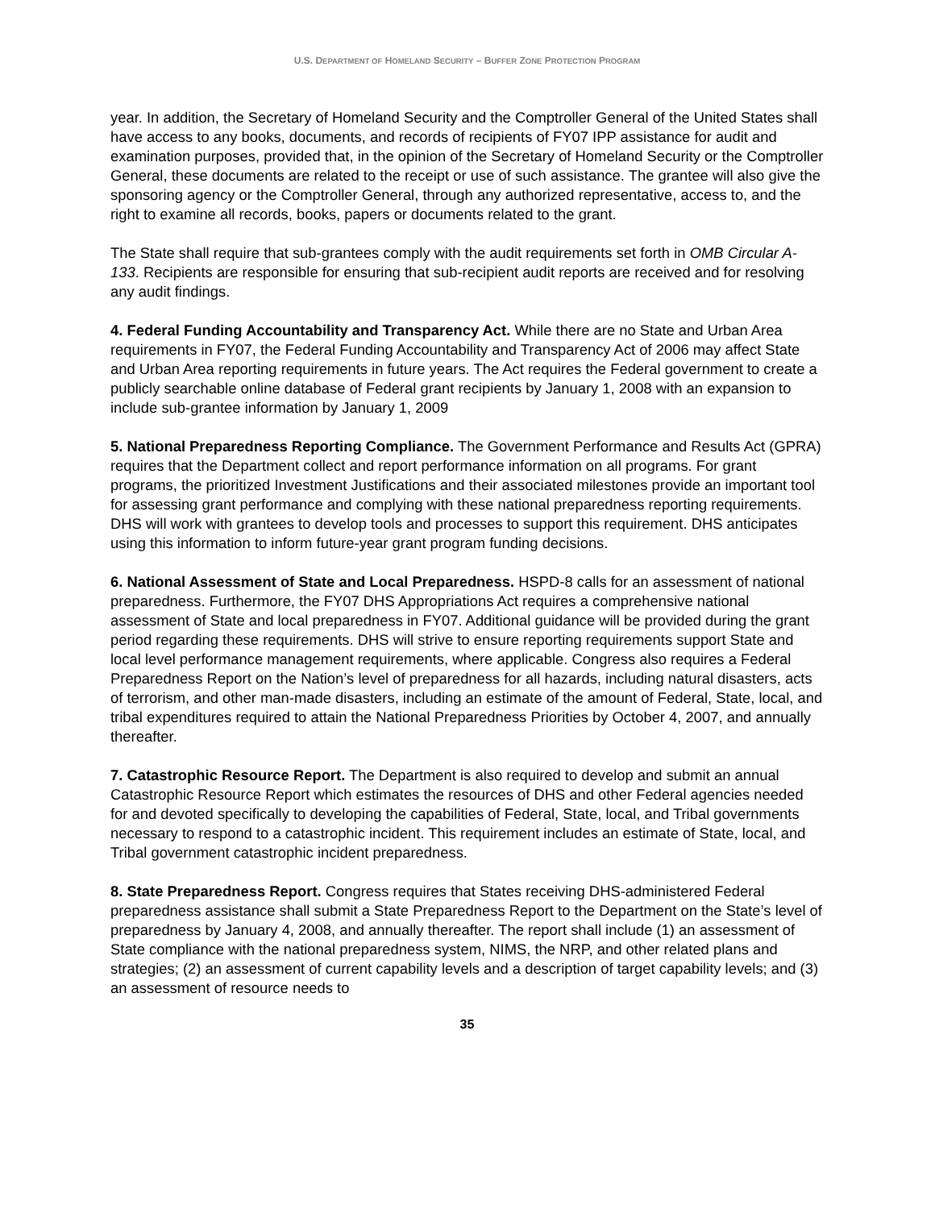U.S. DEPARTMENT OF HOMELAND SECURITY – BUFFER ZONE PROTECTION PROGRAM
year. In addition, the Secretary of Homeland Security and the Comptroller General of the United States shall have access to any books, documents, and records of recipients of FY07 IPP assistance for audit and examination purposes, provided that, in the opinion of the Secretary of Homeland Security or the Comptroller General, these documents are related to the receipt or use of such assistance. The grantee will also give the sponsoring agency or the Comptroller General, through any authorized representative, access to, and the right to examine all records, books, papers or documents related to the grant.
The State shall require that sub-grantees comply with the audit requirements set forth in OMB Circular A-133. Recipients are responsible for ensuring that sub-recipient audit reports are received and for resolving any audit findings.
4. Federal Funding Accountability and Transparency Act. While there are no State and Urban Area requirements in FY07, the Federal Funding Accountability and Transparency Act of 2006 may affect State and Urban Area reporting requirements in future years. The Act requires the Federal government to create a publicly searchable online database of Federal grant recipients by January 1, 2008 with an expansion to include sub-grantee information by January 1, 2009
5. National Preparedness Reporting Compliance. The Government Performance and Results Act (GPRA) requires that the Department collect and report performance information on all programs. For grant programs, the prioritized Investment Justifications and their associated milestones provide an important tool for assessing grant performance and complying with these national preparedness reporting requirements. DHS will work with grantees to develop tools and processes to support this requirement. DHS anticipates using this information to inform future-year grant program funding decisions.
6. National Assessment of State and Local Preparedness. HSPD-8 calls for an assessment of national preparedness. Furthermore, the FY07 DHS Appropriations Act requires a comprehensive national assessment of State and local preparedness in FY07. Additional guidance will be provided during the grant period regarding these requirements. DHS will strive to ensure reporting requirements support State and local level performance management requirements, where applicable. Congress also requires a Federal Preparedness Report on the Nation’s level of preparedness for all hazards, including natural disasters, acts of terrorism, and other man-made disasters, including an estimate of the amount of Federal, State, local, and tribal expenditures required to attain the National Preparedness Priorities by October 4, 2007, and annually thereafter.
7. Catastrophic Resource Report. The Department is also required to develop and submit an annual Catastrophic Resource Report which estimates the resources of DHS and other Federal agencies needed for and devoted specifically to developing the capabilities of Federal, State, local, and Tribal governments necessary to respond to a catastrophic incident. This requirement includes an estimate of State, local, and Tribal government catastrophic incident preparedness.
8. State Preparedness Report. Congress requires that States receiving DHS-administered Federal preparedness assistance shall submit a State Preparedness Report to the Department on the State’s level of preparedness by January 4, 2008, and annually thereafter. The report shall include (1) an assessment of State compliance with the national preparedness system, NIMS, the NRP, and other related plans and strategies; (2) an assessment of current capability levels and a description of target capability levels; and (3) an assessment of resource needs to
35